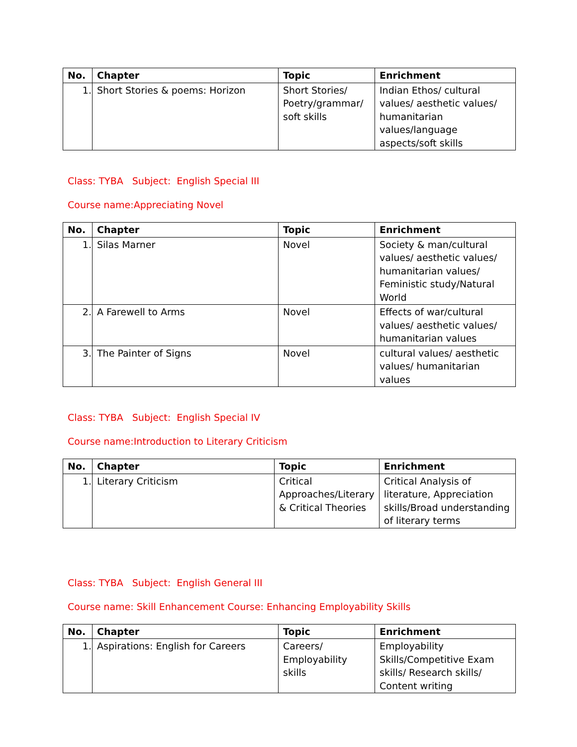| No. | Chapter | Topic | Enrichment |
| --- | --- | --- | --- |
| 1. | Short Stories & poems: Horizon | Short Stories/ Poetry/grammar/ soft skills | Indian Ethos/ cultural values/ aesthetic values/ humanitarian values/language aspects/soft skills |
Class: TYBA Subject: English Special III
Course name:Appreciating Novel
| No. | Chapter | Topic | Enrichment |
| --- | --- | --- | --- |
| 1. | Silas Marner | Novel | Society & man/cultural values/ aesthetic values/ humanitarian values/ Feministic study/Natural World |
| 2. | A Farewell to Arms | Novel | Effects of war/cultural values/ aesthetic values/ humanitarian values |
| 3. | The Painter of Signs | Novel | cultural values/ aesthetic values/ humanitarian values |
Class: TYBA Subject: English Special IV
Course name:Introduction to Literary Criticism
| No. | Chapter | Topic | Enrichment |
| --- | --- | --- | --- |
| 1. | Literary Criticism | Critical Approaches/Literary & Critical Theories | Critical Analysis of literature, Appreciation skills/Broad understanding of literary terms |
Class: TYBA Subject: English General III
Course name: Skill Enhancement Course: Enhancing Employability Skills
| No. | Chapter | Topic | Enrichment |
| --- | --- | --- | --- |
| 1. | Aspirations: English for Careers | Careers/ Employability skills | Employability Skills/Competitive Exam skills/ Research skills/ Content writing |